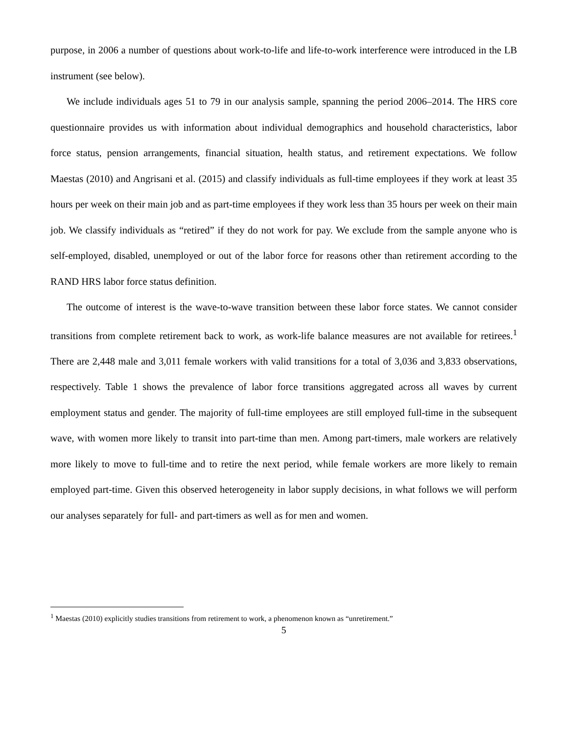purpose, in 2006 a number of questions about work-to-life and life-to-work interference were introduced in the LB instrument (see below).
We include individuals ages 51 to 79 in our analysis sample, spanning the period 2006–2014. The HRS core questionnaire provides us with information about individual demographics and household characteristics, labor force status, pension arrangements, financial situation, health status, and retirement expectations. We follow Maestas (2010) and Angrisani et al. (2015) and classify individuals as full-time employees if they work at least 35 hours per week on their main job and as part-time employees if they work less than 35 hours per week on their main job. We classify individuals as “retired” if they do not work for pay. We exclude from the sample anyone who is self-employed, disabled, unemployed or out of the labor force for reasons other than retirement according to the RAND HRS labor force status definition.
The outcome of interest is the wave-to-wave transition between these labor force states. We cannot consider transitions from complete retirement back to work, as work-life balance measures are not available for retirees.<sup>1</sup> There are 2,448 male and 3,011 female workers with valid transitions for a total of 3,036 and 3,833 observations, respectively. Table 1 shows the prevalence of labor force transitions aggregated across all waves by current employment status and gender. The majority of full-time employees are still employed full-time in the subsequent wave, with women more likely to transit into part-time than men. Among part-timers, male workers are relatively more likely to move to full-time and to retire the next period, while female workers are more likely to remain employed part-time. Given this observed heterogeneity in labor supply decisions, in what follows we will perform our analyses separately for full- and part-timers as well as for men and women.
<sup>1</sup> Maestas (2010) explicitly studies transitions from retirement to work, a phenomenon known as “unretirement.”
5